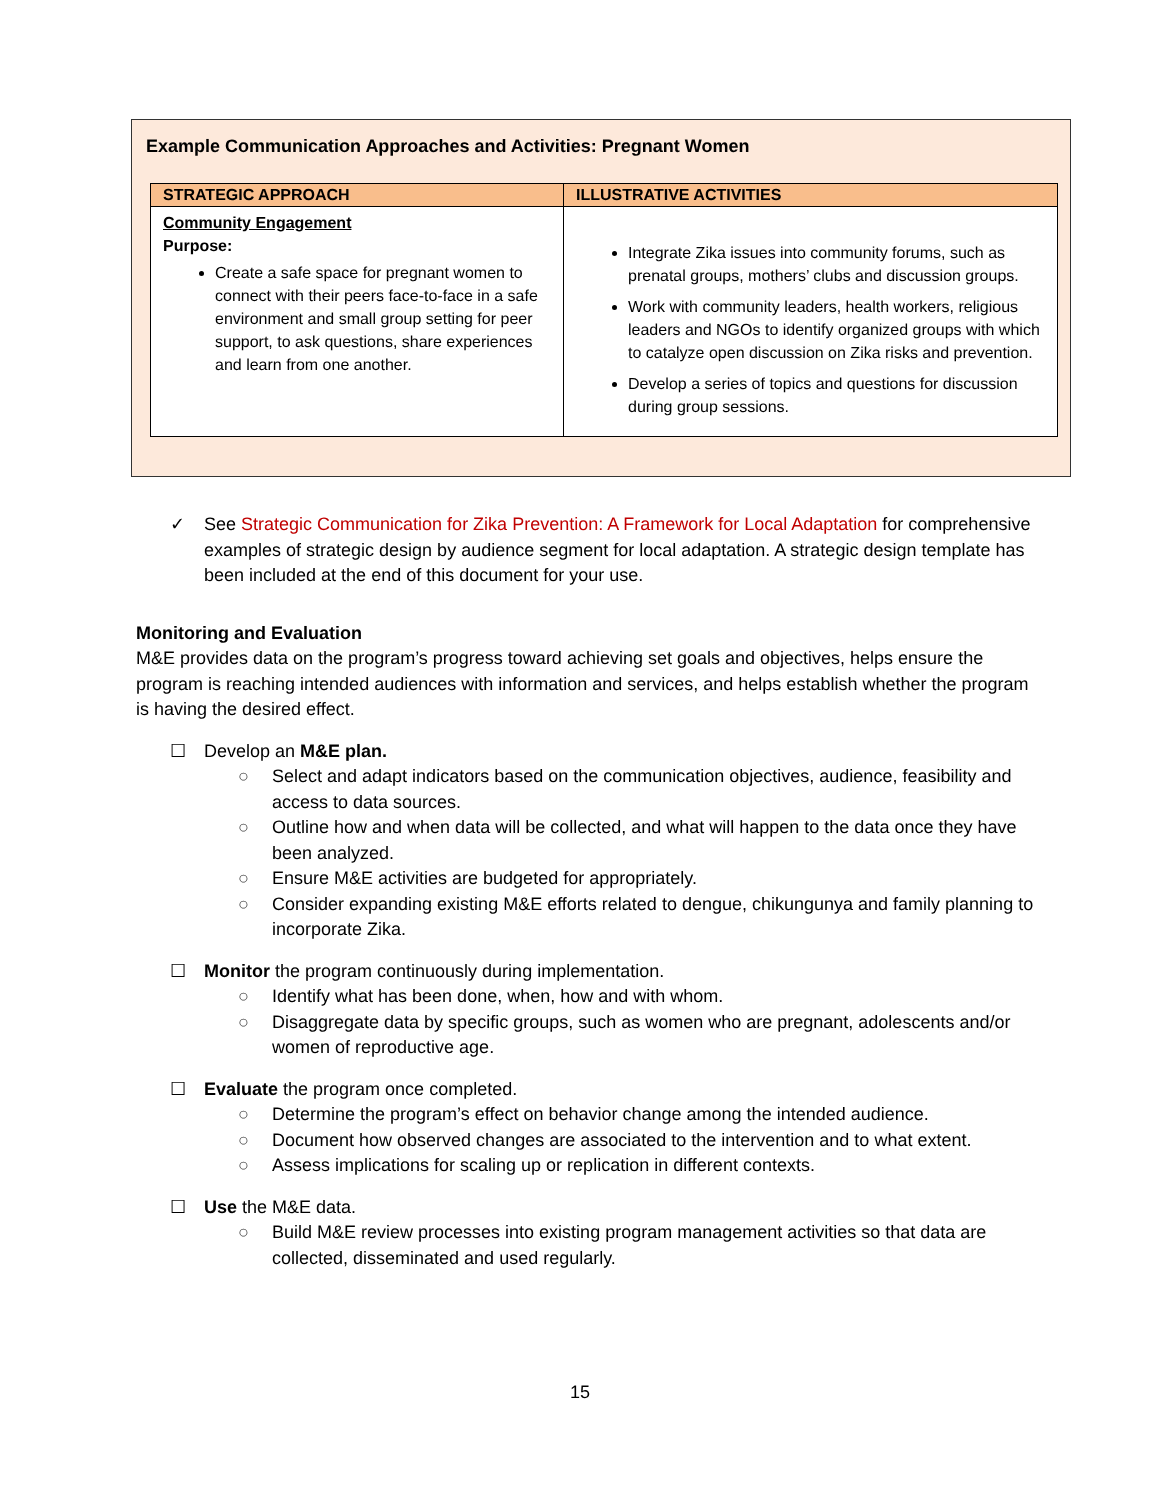Example Communication Approaches and Activities: Pregnant Women
| STRATEGIC APPROACH | ILLUSTRATIVE ACTIVITIES |
| --- | --- |
| Community Engagement Purpose: Create a safe space for pregnant women to connect with their peers face-to-face in a safe environment and small group setting for peer support, to ask questions, share experiences and learn from one another. | Integrate Zika issues into community forums, such as prenatal groups, mothers’ clubs and discussion groups. Work with community leaders, health workers, religious leaders and NGOs to identify organized groups with which to catalyze open discussion on Zika risks and prevention. Develop a series of topics and questions for discussion during group sessions. |
✓ See Strategic Communication for Zika Prevention: A Framework for Local Adaptation for comprehensive examples of strategic design by audience segment for local adaptation. A strategic design template has been included at the end of this document for your use.
Monitoring and Evaluation
M&E provides data on the program’s progress toward achieving set goals and objectives, helps ensure the program is reaching intended audiences with information and services, and helps establish whether the program is having the desired effect.
☐ Develop an M&E plan.
○ Select and adapt indicators based on the communication objectives, audience, feasibility and access to data sources.
○ Outline how and when data will be collected, and what will happen to the data once they have been analyzed.
○ Ensure M&E activities are budgeted for appropriately.
○ Consider expanding existing M&E efforts related to dengue, chikungunya and family planning to incorporate Zika.
☐ Monitor the program continuously during implementation.
○ Identify what has been done, when, how and with whom.
○ Disaggregate data by specific groups, such as women who are pregnant, adolescents and/or women of reproductive age.
☐ Evaluate the program once completed.
○ Determine the program’s effect on behavior change among the intended audience.
○ Document how observed changes are associated to the intervention and to what extent.
○ Assess implications for scaling up or replication in different contexts.
☐ Use the M&E data.
○ Build M&E review processes into existing program management activities so that data are collected, disseminated and used regularly.
15